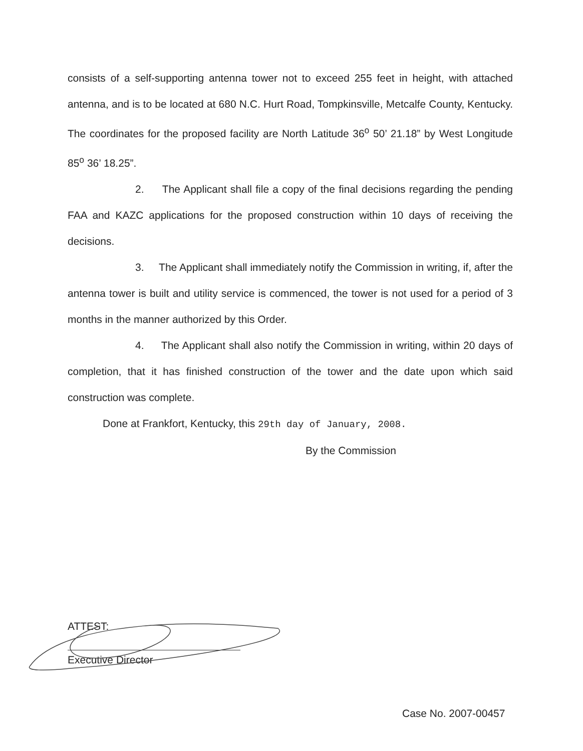consists of a self-supporting antenna tower not to exceed 255 feet in height, with attached antenna, and is to be located at 680 N.C. Hurt Road, Tompkinsville, Metcalfe County, Kentucky. The coordinates for the proposed facility are North Latitude 36<sup>o</sup> 50’ 21.18” by West Longitude 85<sup>o</sup> 36’ 18.25”.
2. The Applicant shall file a copy of the final decisions regarding the pending FAA and KAZC applications for the proposed construction within 10 days of receiving the decisions.
3. The Applicant shall immediately notify the Commission in writing, if, after the antenna tower is built and utility service is commenced, the tower is not used for a period of 3 months in the manner authorized by this Order.
4. The Applicant shall also notify the Commission in writing, within 20 days of completion, that it has finished construction of the tower and the date upon which said construction was complete.
Done at Frankfort, Kentucky, this 29th day of January, 2008.
By the Commission
ATTEST:
Executive Director
Case No. 2007-00457